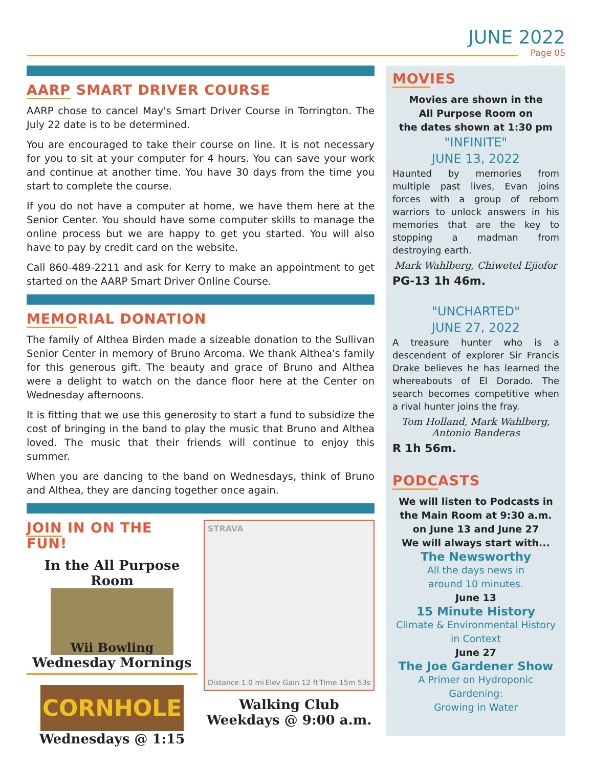JUNE 2022
Page 05
AARP SMART DRIVER COURSE
AARP chose to cancel May's Smart Driver Course in Torrington. The July 22 date is to be determined.
You are encouraged to take their course on line. It is not necessary for you to sit at your computer for 4 hours. You can save your work and continue at another time. You have 30 days from the time you start to complete the course.
If you do not have a computer at home, we have them here at the Senior Center. You should have some computer skills to manage the online process but we are happy to get you started. You will also have to pay by credit card on the website.
Call 860-489-2211 and ask for Kerry to make an appointment to get started on the AARP Smart Driver Online Course.
MEMORIAL DONATION
The family of Althea Birden made a sizeable donation to the Sullivan Senior Center in memory of Bruno Arcoma. We thank Althea's family for this generous gift. The beauty and grace of Bruno and Althea were a delight to watch on the dance floor here at the Center on Wednesday afternoons.
It is fitting that we use this generosity to start a fund to subsidize the cost of bringing in the band to play the music that Bruno and Althea loved. The music that their friends will continue to enjoy this summer.
When you are dancing to the band on Wednesdays, think of Bruno and Althea, they are dancing together once again.
JOIN IN ON THE FUN!
In the All Purpose Room
Wii Bowling
Wednesday Mornings
CORNHOLE
Wednesdays @ 1:15
STRAVA
Distance 1.0 mi Elev Gain 12 ft Time 15m 53s
Walking Club
Weekdays @ 9:00 a.m.
MOVIES
Movies are shown in the
All Purpose Room on
the dates shown at 1:30 pm
"INFINITE"
JUNE 13, 2022
Haunted by memories from multiple past lives, Evan joins forces with a group of reborn warriors to unlock answers in his memories that are the key to stopping a madman from destroying earth.
Mark Wahlberg, Chiwetel Ejiofor
PG-13 1h 46m.
"UNCHARTED"
JUNE 27, 2022
A treasure hunter who is a descendent of explorer Sir Francis Drake believes he has learned the whereabouts of El Dorado. The search becomes competitive when a rival hunter joins the fray.
Tom Holland, Mark Wahlberg,
Antonio Banderas
R 1h 56m.
PODCASTS
We will listen to Podcasts in the Main Room at 9:30 a.m. on June 13 and June 27
We will always start with...
The Newsworthy
All the days news in
around 10 minutes.
June 13
15 Minute History
Climate & Environmental History
in Context
June 27
The Joe Gardener Show
A Primer on Hydroponic Gardening:
Growing in Water